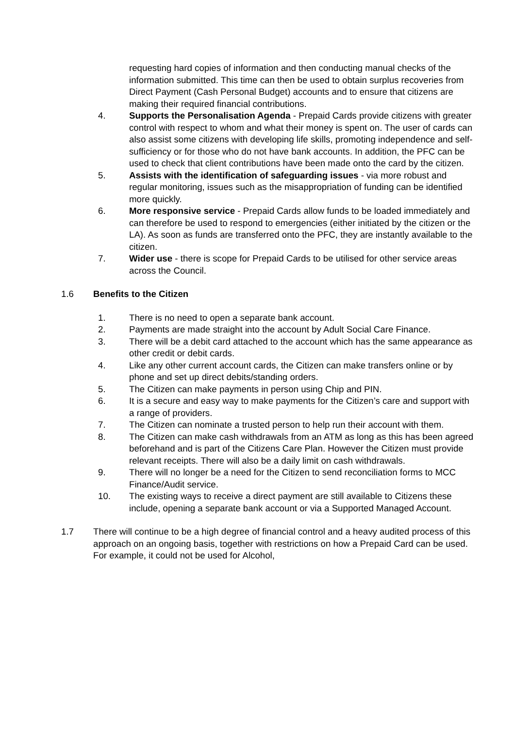requesting hard copies of information and then conducting manual checks of the information submitted. This time can then be used to obtain surplus recoveries from Direct Payment (Cash Personal Budget) accounts and to ensure that citizens are making their required financial contributions.
4. Supports the Personalisation Agenda - Prepaid Cards provide citizens with greater control with respect to whom and what their money is spent on. The user of cards can also assist some citizens with developing life skills, promoting independence and self-sufficiency or for those who do not have bank accounts. In addition, the PFC can be used to check that client contributions have been made onto the card by the citizen.
5. Assists with the identification of safeguarding issues - via more robust and regular monitoring, issues such as the misappropriation of funding can be identified more quickly.
6. More responsive service - Prepaid Cards allow funds to be loaded immediately and can therefore be used to respond to emergencies (either initiated by the citizen or the LA). As soon as funds are transferred onto the PFC, they are instantly available to the citizen.
7. Wider use - there is scope for Prepaid Cards to be utilised for other service areas across the Council.
1.6 Benefits to the Citizen
1. There is no need to open a separate bank account.
2. Payments are made straight into the account by Adult Social Care Finance.
3. There will be a debit card attached to the account which has the same appearance as other credit or debit cards.
4. Like any other current account cards, the Citizen can make transfers online or by phone and set up direct debits/standing orders.
5. The Citizen can make payments in person using Chip and PIN.
6. It is a secure and easy way to make payments for the Citizen’s care and support with a range of providers.
7. The Citizen can nominate a trusted person to help run their account with them.
8. The Citizen can make cash withdrawals from an ATM as long as this has been agreed beforehand and is part of the Citizens Care Plan. However the Citizen must provide relevant receipts. There will also be a daily limit on cash withdrawals.
9. There will no longer be a need for the Citizen to send reconciliation forms to MCC Finance/Audit service.
10. The existing ways to receive a direct payment are still available to Citizens these include, opening a separate bank account or via a Supported Managed Account.
1.7 There will continue to be a high degree of financial control and a heavy audited process of this approach on an ongoing basis, together with restrictions on how a Prepaid Card can be used. For example, it could not be used for Alcohol,